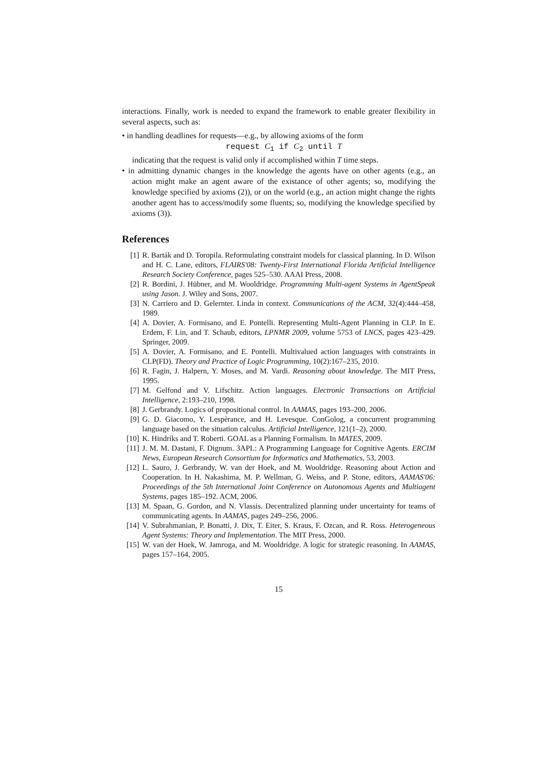interactions. Finally, work is needed to expand the framework to enable greater flexibility in several aspects, such as:
• in handling deadlines for requests—e.g., by allowing axioms of the form
request C<sub>1</sub> if C<sub>2</sub> until T
indicating that the request is valid only if accomplished within T time steps.
• in admitting dynamic changes in the knowledge the agents have on other agents (e.g., an action might make an agent aware of the existance of other agents; so, modifying the knowledge specified by axioms (2)), or on the world (e.g., an action might change the rights another agent has to access/modify some fluents; so, modifying the knowledge specified by axioms (3)).
References
[1] R. Barták and D. Toropila. Reformulating constraint models for classical planning. In D. Wilson and H. C. Lane, editors, FLAIRS'08: Twenty-First International Florida Artificial Intelligence Research Society Conference, pages 525–530. AAAI Press, 2008.
[2] R. Bordini, J. Hübner, and M. Wooldridge. Programming Multi-agent Systems in AgentSpeak using Jason. J. Wiley and Sons, 2007.
[3] N. Carriero and D. Gelernter. Linda in context. Communications of the ACM, 32(4):444–458, 1989.
[4] A. Dovier, A. Formisano, and E. Pontelli. Representing Multi-Agent Planning in CLP. In E. Erdem, F. Lin, and T. Schaub, editors, LPNMR 2009, volume 5753 of LNCS, pages 423–429. Springer, 2009.
[5] A. Dovier, A. Formisano, and E. Pontelli. Multivalued action languages with constraints in CLP(FD). Theory and Practice of Logic Programming, 10(2):167–235, 2010.
[6] R. Fagin, J. Halpern, Y. Moses, and M. Vardi. Reasoning about knowledge. The MIT Press, 1995.
[7] M. Gelfond and V. Lifschitz. Action languages. Electronic Transactions on Artificial Intelligence, 2:193–210, 1998.
[8] J. Gerbrandy. Logics of propositional control. In AAMAS, pages 193–200, 2006.
[9] G. D. Giacomo, Y. Lespèrance, and H. Levesque. ConGolog, a concurrent programming language based on the situation calculus. Artificial Intelligence, 121(1–2), 2000.
[10] K. Hindriks and T. Roberti. GOAL as a Planning Formalism. In MATES, 2009.
[11] J. M. M. Dastani, F. Dignum. 3APL: A Programming Language for Cognitive Agents. ERCIM News, European Research Consortium for Informatics and Mathematics, 53, 2003.
[12] L. Sauro, J. Gerbrandy, W. van der Hoek, and M. Wooldridge. Reasoning about Action and Cooperation. In H. Nakashima, M. P. Wellman, G. Weiss, and P. Stone, editors, AAMAS'06: Proceedings of the 5th International Joint Conference on Autonomous Agents and Multiagent Systems, pages 185–192. ACM, 2006.
[13] M. Spaan, G. Gordon, and N. Vlassis. Decentralized planning under uncertainty for teams of communicating agents. In AAMAS, pages 249–256, 2006.
[14] V. Subrahmanian, P. Bonatti, J. Dix, T. Eiter, S. Kraus, F. Ozcan, and R. Ross. Heterogeneous Agent Systems: Theory and Implementation. The MIT Press, 2000.
[15] W. van der Hoek, W. Jamroga, and M. Wooldridge. A logic for strategic reasoning. In AAMAS, pages 157–164, 2005.
15